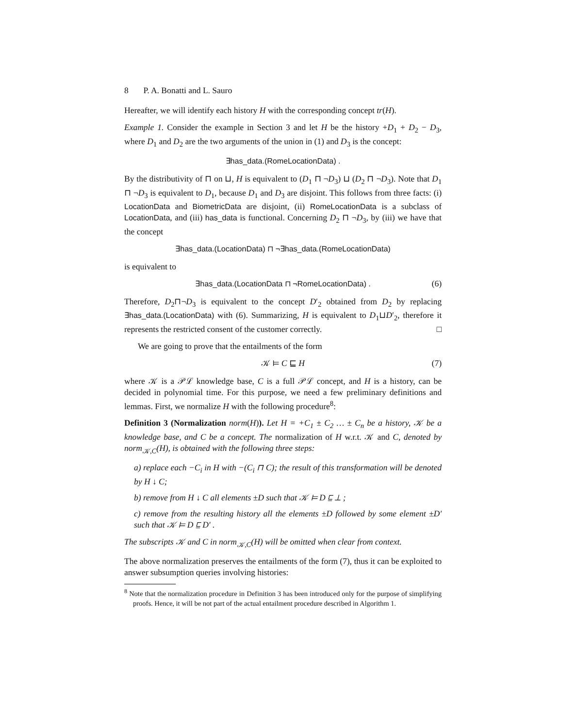8 P. A. Bonatti and L. Sauro
Hereafter, we will identify each history H with the corresponding concept tr(H).
Example 1. Consider the example in Section 3 and let H be the history +D<sub>1</sub> + D<sub>2</sub> − D<sub>3</sub>, where D<sub>1</sub> and D<sub>2</sub> are the two arguments of the union in (1) and D<sub>3</sub> is the concept:
∃has_data.(RomeLocationData) .
By the distributivity of ⊓ on ⊔, H is equivalent to (D<sub>1</sub> ⊓ ¬D<sub>3</sub>) ⊔ (D<sub>2</sub> ⊓ ¬D<sub>3</sub>). Note that D<sub>1</sub> ⊓ ¬D<sub>3</sub> is equivalent to D<sub>1</sub>, because D<sub>1</sub> and D<sub>3</sub> are disjoint. This follows from three facts: (i) LocationData and BiometricData are disjoint, (ii) RomeLocationData is a subclass of LocationData, and (iii) has_data is functional. Concerning D<sub>2</sub> ⊓ ¬D<sub>3</sub>, by (iii) we have that the concept
∃has_data.(LocationData) ⊓ ¬∃has_data.(RomeLocationData)
is equivalent to
∃has_data.(LocationData ⊓ ¬RomeLocationData) . (6)
Therefore, D<sub>2</sub>⊓¬D<sub>3</sub> is equivalent to the concept D′<sub>2</sub> obtained from D<sub>2</sub> by replacing ∃has_data.(LocationData) with (6). Summarizing, H is equivalent to D<sub>1</sub>⊔D′<sub>2</sub>, therefore it represents the restricted consent of the customer correctly. □
We are going to prove that the entailments of the form
𝒦 ⊨ C ⊑ H (7)
where 𝒦 is a 𝒫ℒ knowledge base, C is a full 𝒫ℒ concept, and H is a history, can be decided in polynomial time. For this purpose, we need a few preliminary definitions and lemmas. First, we normalize H with the following procedure<sup>8</sup>:
Definition 3 (Normalization norm(H)). Let H = +C<sub>1</sub> ± C<sub>2</sub> … ± C<sub>n</sub> be a history, 𝒦 be a knowledge base, and C be a concept. The normalization of H w.r.t. 𝒦 and C, denoted by norm<sub>𝒦,C</sub>(H), is obtained with the following three steps:
a) replace each −C<sub>i</sub> in H with −(C<sub>i</sub> ⊓ C); the result of this transformation will be denoted by H ↓ C;
b) remove from H ↓ C all elements ±D such that 𝒦 ⊨ D ⊑ ⊥ ;
c) remove from the resulting history all the elements ±D followed by some element ±D′ such that 𝒦 ⊨ D ⊑ D′ .
The subscripts 𝒦 and C in norm<sub>𝒦,C</sub>(H) will be omitted when clear from context.
The above normalization preserves the entailments of the form (7), thus it can be exploited to answer subsumption queries involving histories:
<sup>8</sup> Note that the normalization procedure in Definition 3 has been introduced only for the purpose of simplifying proofs. Hence, it will be not part of the actual entailment procedure described in Algorithm 1.